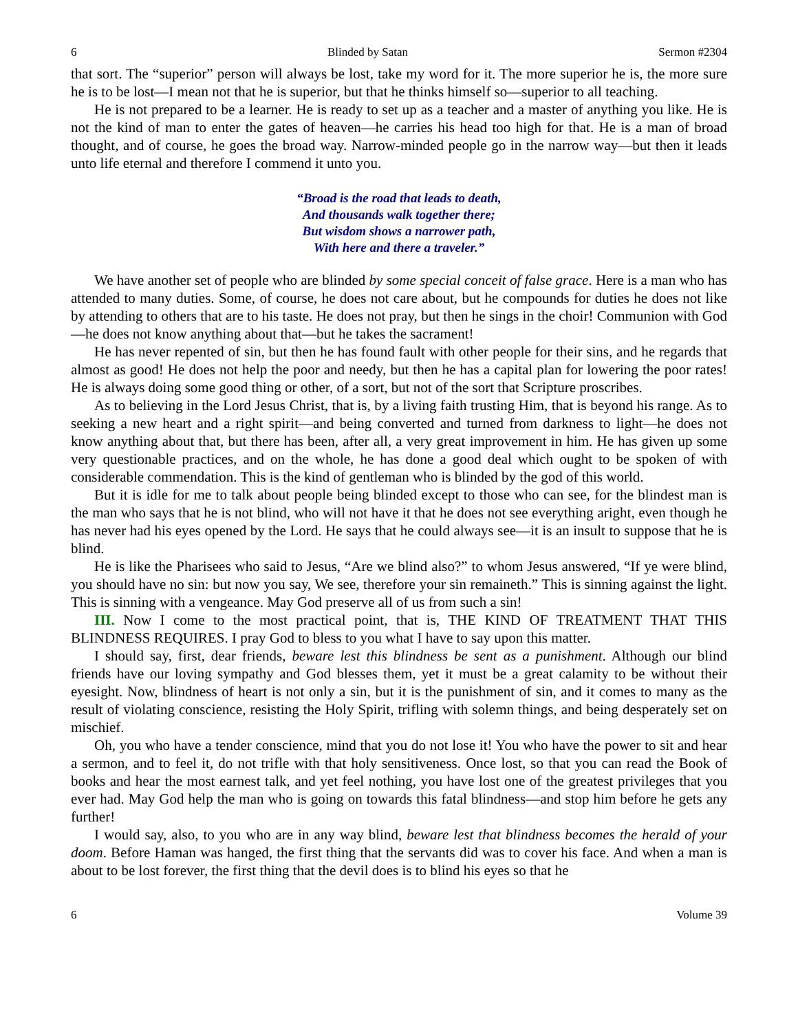6 Blinded by Satan Sermon #2304
that sort. The “superior” person will always be lost, take my word for it. The more superior he is, the more sure he is to be lost—I mean not that he is superior, but that he thinks himself so—superior to all teaching.
He is not prepared to be a learner. He is ready to set up as a teacher and a master of anything you like. He is not the kind of man to enter the gates of heaven—he carries his head too high for that. He is a man of broad thought, and of course, he goes the broad way. Narrow-minded people go in the narrow way—but then it leads unto life eternal and therefore I commend it unto you.
“Broad is the road that leads to death,
And thousands walk together there;
But wisdom shows a narrower path,
With here and there a traveler.”
We have another set of people who are blinded by some special conceit of false grace. Here is a man who has attended to many duties. Some, of course, he does not care about, but he compounds for duties he does not like by attending to others that are to his taste. He does not pray, but then he sings in the choir! Communion with God—he does not know anything about that—but he takes the sacrament!
He has never repented of sin, but then he has found fault with other people for their sins, and he regards that almost as good! He does not help the poor and needy, but then he has a capital plan for lowering the poor rates! He is always doing some good thing or other, of a sort, but not of the sort that Scripture proscribes.
As to believing in the Lord Jesus Christ, that is, by a living faith trusting Him, that is beyond his range. As to seeking a new heart and a right spirit—and being converted and turned from darkness to light—he does not know anything about that, but there has been, after all, a very great improvement in him. He has given up some very questionable practices, and on the whole, he has done a good deal which ought to be spoken of with considerable commendation. This is the kind of gentleman who is blinded by the god of this world.
But it is idle for me to talk about people being blinded except to those who can see, for the blindest man is the man who says that he is not blind, who will not have it that he does not see everything aright, even though he has never had his eyes opened by the Lord. He says that he could always see—it is an insult to suppose that he is blind.
He is like the Pharisees who said to Jesus, “Are we blind also?” to whom Jesus answered, “If ye were blind, you should have no sin: but now you say, We see, therefore your sin remaineth.” This is sinning against the light. This is sinning with a vengeance. May God preserve all of us from such a sin!
III. Now I come to the most practical point, that is, THE KIND OF TREATMENT THAT THIS BLINDNESS REQUIRES. I pray God to bless to you what I have to say upon this matter.
I should say, first, dear friends, beware lest this blindness be sent as a punishment. Although our blind friends have our loving sympathy and God blesses them, yet it must be a great calamity to be without their eyesight. Now, blindness of heart is not only a sin, but it is the punishment of sin, and it comes to many as the result of violating conscience, resisting the Holy Spirit, trifling with solemn things, and being desperately set on mischief.
Oh, you who have a tender conscience, mind that you do not lose it! You who have the power to sit and hear a sermon, and to feel it, do not trifle with that holy sensitiveness. Once lost, so that you can read the Book of books and hear the most earnest talk, and yet feel nothing, you have lost one of the greatest privileges that you ever had. May God help the man who is going on towards this fatal blindness—and stop him before he gets any further!
I would say, also, to you who are in any way blind, beware lest that blindness becomes the herald of your doom. Before Haman was hanged, the first thing that the servants did was to cover his face. And when a man is about to be lost forever, the first thing that the devil does is to blind his eyes so that he
6 Volume 39